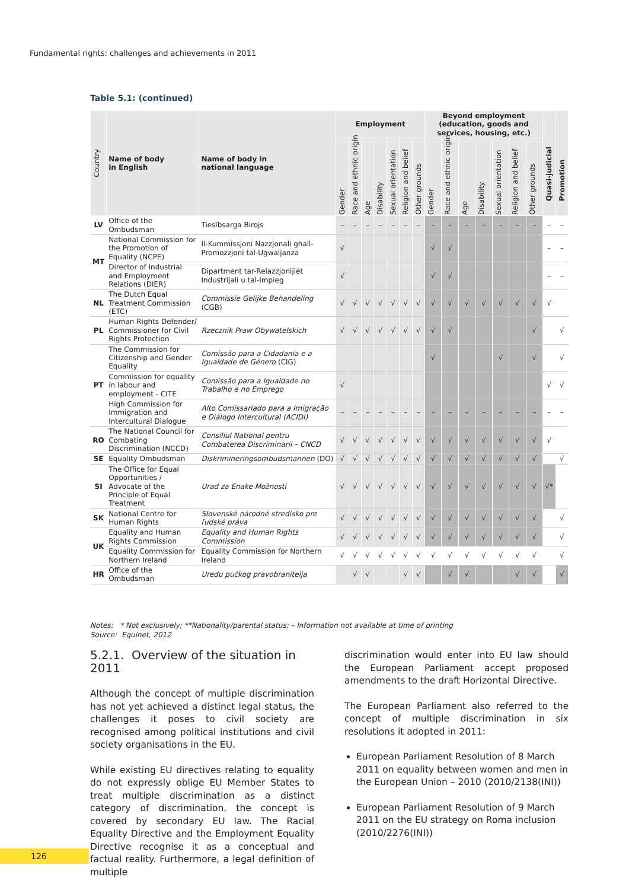Fundamental rights: challenges and achievements in 2011
Table 5.1: (continued)
| Country | Name of body in English | Name of body in national language | Employment | | | | | | | Beyond employment (education, goods and services, housing, etc.) | | | | | | | Quasi-judicial | Promotion |
| --- | --- | --- | --- | --- | --- | --- | --- | --- | --- | --- | --- | --- | --- | --- | --- | --- | --- | --- |
| | | | Gender | Race and ethnic origin | Age | Disability | Sexual orientation | Religion and belief | Other grounds | Gender | Race and ethnic origin | Age | Disability | Sexual orientation | Religion and belief | Other grounds | | |
| LV | Office of the Ombudsman | Tiesībsarga Birojs | – | – | – | – | – | – | – | – | – | – | – | – | – | – | – | – |
| MT | National Commission for the Promotion of Equality (NCPE) | Il-Kummissjoni Nazzjonali ghall-Promozzjoni tal-Ugwaljanza | √ | | | | | | | √ | √ | | | | | | – | – |
| | Director of Industrial and Employment Relations (DIER) | Dipartment tar-Relazzjonijiet Industrijali u tal-Impieg | √ | | | | | | | √ | √ | | | | | | – | – |
| NL | The Dutch Equal Treatment Commission (ETC) | Commissie Gelijke Behandeling (CGB) | √ | √ | √ | √ | √ | √ | √ | √ | √ | √ | √ | √ | √ | √ | √ | |
| PL | Human Rights Defender/ Commissioner for Civil Rights Protection | Rzecznik Praw Obywatelskich | √ | √ | √ | √ | √ | √ | √ | √ | √ | | | | | √ | | √ |
| PT | The Commission for Citizenship and Gender Equality | Comissão para a Cidadania e a Igualdade de Género (CIG) | | | | | | | | √ | | | | √ | | √ | | √ |
| | Commission for equality in labour and employment - CITE | Comissão para a Igualdade no Trabalho e no Emprego | √ | | | | | | | | | | | | | | √ | √ |
| | High Commission for Immigration and Intercultural Dialogue | Alto Comissariado para a Imigração e Diálogo Intercultural (ACIDI) | – | – | – | – | – | – | – | – | – | – | – | – | – | – | – | – |
| RO | The National Council for Combating Discrimination (NCCD) | Consiliul National pentru Combaterea Discriminarii – CNCD | √ | √ | √ | √ | √ | √ | √ | √ | √ | √ | √ | √ | √ | √ | √ | |
| SE | Equality Ombudsman | Diskrimineringsombudsmannen (DO) | √ | √ | √ | √ | √ | √ | √ | √ | √ | √ | √ | √ | √ | √ | | √ |
| SI | The Office for Equal Opportunities / Advocate of the Principle of Equal Treatment | Urad za Enake Možnosti | √ | √ | √ | √ | √ | √ | √ | √ | √ | √ | √ | √ | √ | √ | √* | |
| SK | National Centre for Human Rights | Slovenské národné stredisko pre ľudské práva | √ | √ | √ | √ | √ | √ | √ | √ | √ | √ | √ | √ | √ | √ | | √ |
| UK | Equality and Human Rights Commission | Equality and Human Rights Commission | √ | √ | √ | √ | √ | √ | √ | √ | √ | √ | √ | √ | √ | √ | | √ |
| | Equality Commission for Northern Ireland | Equality Commission for Northern Ireland | √ | √ | √ | √ | √ | √ | √ | √ | √ | √ | √ | √ | √ | √ | | √ |
| HR | Office of the Ombudsman | Uredu pučkog pravobranitelja | | √ | √ | | | √ | √ | | √ | √ | | | √ | √ | | √ |
Notes: * Not exclusively; **Nationality/parental status; – Information not available at time of printing
Source: Equinet, 2012
5.2.1. Overview of the situation in 2011
Although the concept of multiple discrimination has not yet achieved a distinct legal status, the challenges it poses to civil society are recognised among political institutions and civil society organisations in the EU.
While existing EU directives relating to equality do not expressly oblige EU Member States to treat multiple discrimination as a distinct category of discrimination, the concept is covered by secondary EU law. The Racial Equality Directive and the Employment Equality Directive recognise it as a conceptual and factual reality. Furthermore, a legal definition of multiple
discrimination would enter into EU law should the European Parliament accept proposed amendments to the draft Horizontal Directive.
The European Parliament also referred to the concept of multiple discrimination in six resolutions it adopted in 2011:
European Parliament Resolution of 8 March 2011 on equality between women and men in the European Union – 2010 (2010/2138(INI))
European Parliament Resolution of 9 March 2011 on the EU strategy on Roma inclusion (2010/2276(INI))
126